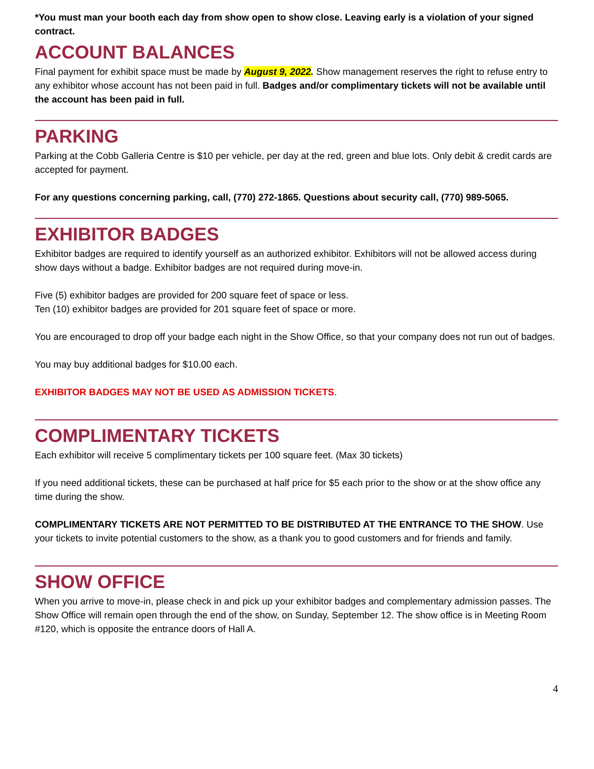*You must man your booth each day from show open to show close. Leaving early is a violation of your signed contract.
ACCOUNT BALANCES
Final payment for exhibit space must be made by August 9, 2022. Show management reserves the right to refuse entry to any exhibitor whose account has not been paid in full. Badges and/or complimentary tickets will not be available until the account has been paid in full.
PARKING
Parking at the Cobb Galleria Centre is $10 per vehicle, per day at the red, green and blue lots. Only debit & credit cards are accepted for payment.
For any questions concerning parking, call, (770) 272-1865. Questions about security call, (770) 989-5065.
EXHIBITOR BADGES
Exhibitor badges are required to identify yourself as an authorized exhibitor. Exhibitors will not be allowed access during show days without a badge. Exhibitor badges are not required during move-in.
Five (5) exhibitor badges are provided for 200 square feet of space or less.
Ten (10) exhibitor badges are provided for 201 square feet of space or more.
You are encouraged to drop off your badge each night in the Show Office, so that your company does not run out of badges.
You may buy additional badges for $10.00 each.
EXHIBITOR BADGES MAY NOT BE USED AS ADMISSION TICKETS.
COMPLIMENTARY TICKETS
Each exhibitor will receive 5 complimentary tickets per 100 square feet. (Max 30 tickets)
If you need additional tickets, these can be purchased at half price for $5 each prior to the show or at the show office any time during the show.
COMPLIMENTARY TICKETS ARE NOT PERMITTED TO BE DISTRIBUTED AT THE ENTRANCE TO THE SHOW. Use your tickets to invite potential customers to the show, as a thank you to good customers and for friends and family.
SHOW OFFICE
When you arrive to move-in, please check in and pick up your exhibitor badges and complementary admission passes. The Show Office will remain open through the end of the show, on Sunday, September 12. The show office is in Meeting Room #120, which is opposite the entrance doors of Hall A.
4